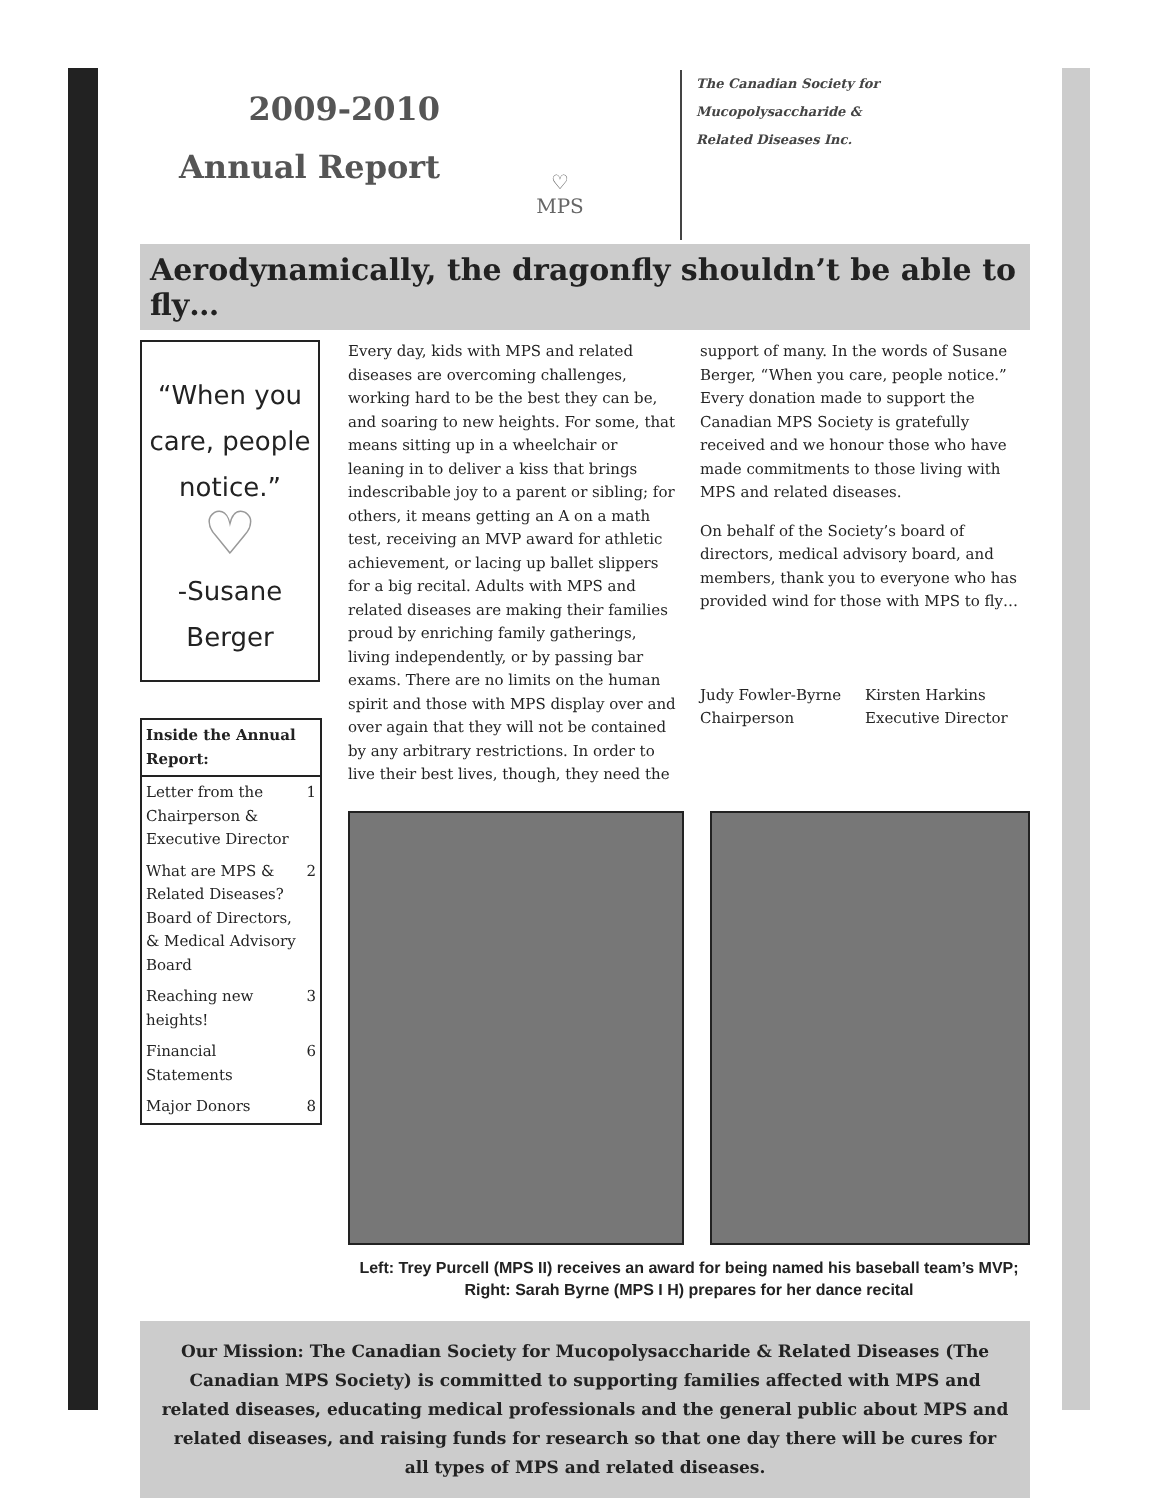2009-2010
Annual Report
♡
MPS
The Canadian Society for
Mucopolysaccharide &
Related Diseases Inc.
Aerodynamically, the dragonfly shouldn’t be able to fly…
“When you care, people notice.”
♡
-Susane Berger
| Inside the Annual Report: | |
| --- | --- |
| Letter from the Chairperson & Executive Director | 1 |
| What are MPS & Related Diseases? Board of Directors, & Medical Advisory Board | 2 |
| Reaching new heights! | 3 |
| Financial Statements | 6 |
| Major Donors | 8 |
Every day, kids with MPS and related diseases are overcoming challenges, working hard to be the best they can be, and soaring to new heights. For some, that means sitting up in a wheelchair or leaning in to deliver a kiss that brings indescribable joy to a parent or sibling; for others, it means getting an A on a math test, receiving an MVP award for athletic achievement, or lacing up ballet slippers for a big recital. Adults with MPS and related diseases are making their families proud by enriching family gatherings, living independently, or by passing bar exams. There are no limits on the human spirit and those with MPS display over and over again that they will not be contained by any arbitrary restrictions. In order to live their best lives, though, they need the
support of many. In the words of Susane Berger, “When you care, people notice.” Every donation made to support the Canadian MPS Society is gratefully received and we honour those who have made commitments to those living with MPS and related diseases.
On behalf of the Society’s board of directors, medical advisory board, and members, thank you to everyone who has provided wind for those with MPS to fly…
Judy Fowler-Byrne
Chairperson Kirsten Harkins
Executive Director
Left: Trey Purcell (MPS II) receives an award for being named his baseball team’s MVP; Right: Sarah Byrne (MPS I H) prepares for her dance recital
Our Mission: The Canadian Society for Mucopolysaccharide & Related Diseases (The Canadian MPS Society) is committed to supporting families affected with MPS and related diseases, educating medical professionals and the general public about MPS and related diseases, and raising funds for research so that one day there will be cures for all types of MPS and related diseases.